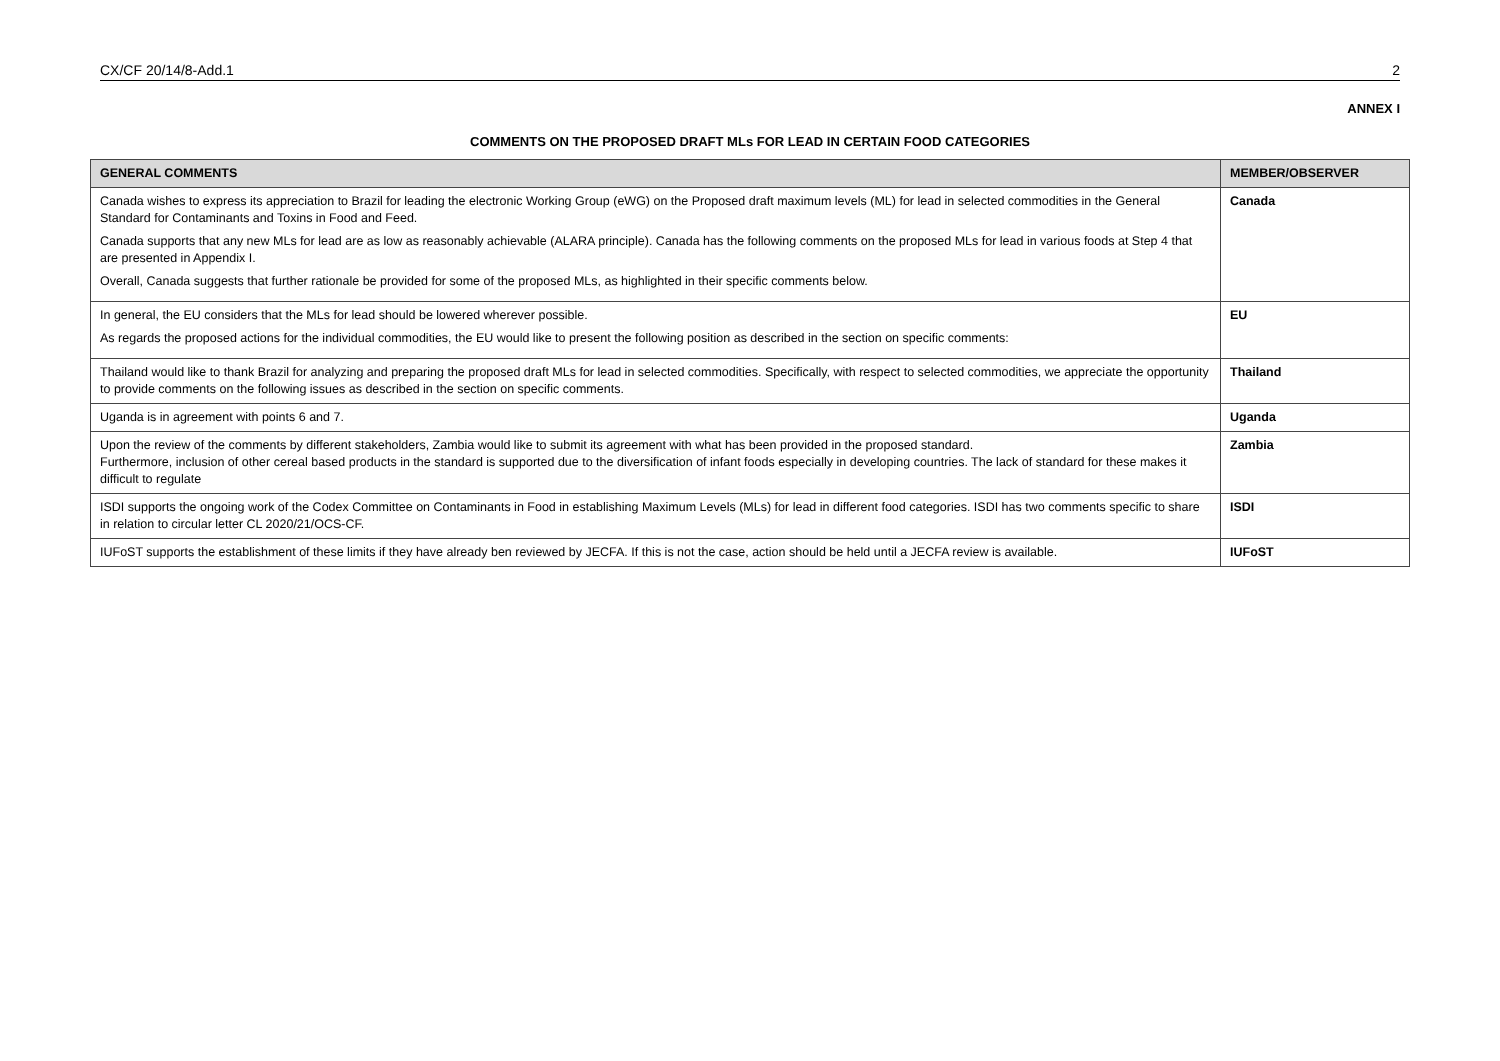CX/CF 20/14/8-Add.1 2
ANNEX I
COMMENTS ON THE PROPOSED DRAFT MLs FOR LEAD IN CERTAIN FOOD CATEGORIES
| GENERAL COMMENTS | MEMBER/OBSERVER |
| --- | --- |
| Canada wishes to express its appreciation to Brazil for leading the electronic Working Group (eWG) on the Proposed draft maximum levels (ML) for lead in selected commodities in the General Standard for Contaminants and Toxins in Food and Feed. Canada supports that any new MLs for lead are as low as reasonably achievable (ALARA principle). Canada has the following comments on the proposed MLs for lead in various foods at Step 4 that are presented in Appendix I. Overall, Canada suggests that further rationale be provided for some of the proposed MLs, as highlighted in their specific comments below. | Canada |
| In general, the EU considers that the MLs for lead should be lowered wherever possible. As regards the proposed actions for the individual commodities, the EU would like to present the following position as described in the section on specific comments: | EU |
| Thailand would like to thank Brazil for analyzing and preparing the proposed draft MLs for lead in selected commodities. Specifically, with respect to selected commodities, we appreciate the opportunity to provide comments on the following issues as described in the section on specific comments. | Thailand |
| Uganda is in agreement with points 6 and 7. | Uganda |
| Upon the review of the comments by different stakeholders, Zambia would like to submit its agreement with what has been provided in the proposed standard. Furthermore, inclusion of other cereal based products in the standard is supported due to the diversification of infant foods especially in developing countries. The lack of standard for these makes it difficult to regulate | Zambia |
| ISDI supports the ongoing work of the Codex Committee on Contaminants in Food in establishing Maximum Levels (MLs) for lead in different food categories. ISDI has two comments specific to share in relation to circular letter CL 2020/21/OCS-CF. | ISDI |
| IUFoST supports the establishment of these limits if they have already ben reviewed by JECFA. If this is not the case, action should be held until a JECFA review is available. | IUFoST |